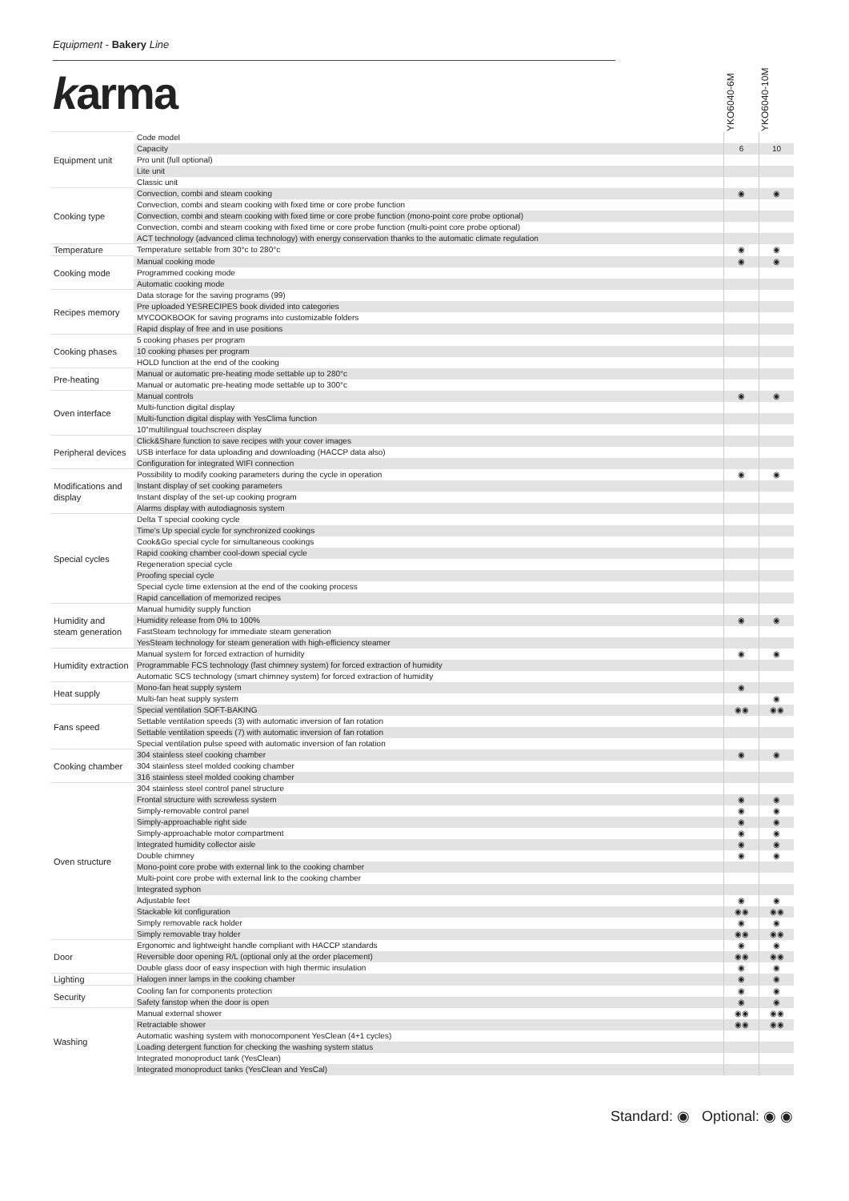Equipment - Bakery Line
karma
YKO6040-6M
YKO6040-10M
| Equipment unit | Code model | | |
| | Capacity | 6 | 10 |
| | Pro unit (full optional) | | |
| | Lite unit | | |
| | Classic unit | | |
| Cooking type | Convection, combi and steam cooking | ◉ | ◉ |
| | Convection, combi and steam cooking with fixed time or core probe function | | |
| | Convection, combi and steam cooking with fixed time or core probe function (mono-point core probe optional) | | |
| | Convection, combi and steam cooking with fixed time or core probe function (multi-point core probe optional) | | |
| | ACT technology (advanced clima technology) with energy conservation thanks to the automatic climate regulation | | |
| Temperature | Temperature settable from 30°c to 280°c | ◉ | ◉ |
| Cooking mode | Manual cooking mode | ◉ | ◉ |
| | Programmed cooking mode | | |
| | Automatic cooking mode | | |
| Recipes memory | Data storage for the saving programs (99) | | |
| | Pre uploaded YESRECIPES book divided into categories | | |
| | MYCOOKBOOK for saving programs into customizable folders | | |
| | Rapid display of free and in use positions | | |
| Cooking phases | 5 cooking phases per program | | |
| | 10 cooking phases per program | | |
| | HOLD function at the end of the cooking | | |
| Pre-heating | Manual or automatic pre-heating mode settable up to 280°c | | |
| | Manual or automatic pre-heating mode settable up to 300°c | | |
| Oven interface | Manual controls | ◉ | ◉ |
| | Multi-function digital display | | |
| | Multi-function digital display with YesClima function | | |
| | 10"multilingual touchscreen display | | |
| Peripheral devices | Click&Share function to save recipes with your cover images | | |
| | USB interface for data uploading and downloading (HACCP data also) | | |
| | Configuration for integrated WIFI connection | | |
| Modifications and display | Possibility to modify cooking parameters during the cycle in operation | ◉ | ◉ |
| | Instant display of set cooking parameters | | |
| | Instant display of the set-up cooking program | | |
| | Alarms display with autodiagnosis system | | |
| Special cycles | Delta T special cooking cycle | | |
| | Time's Up special cycle for synchronized cookings | | |
| | Cook&Go special cycle for simultaneous cookings | | |
| | Rapid cooking chamber cool-down special cycle | | |
| | Regeneration special cycle | | |
| | Proofing special cycle | | |
| | Special cycle time extension at the end of the cooking process | | |
| | Rapid cancellation of memorized recipes | | |
| Humidity and steam generation | Manual humidity supply function | | |
| | Humidity release from 0% to 100% | ◉ | ◉ |
| | FastSteam technology for immediate steam generation | | |
| | YesSteam technology for steam generation with high-efficiency steamer | | |
| Humidity extraction | Manual system for forced extraction of humidity | ◉ | ◉ |
| | Programmable FCS technology (fast chimney system) for forced extraction of humidity | | |
| | Automatic SCS technology (smart chimney system) for forced extraction of humidity | | |
| Heat supply | Mono-fan heat supply system | ◉ | |
| | Multi-fan heat supply system | | ◉ |
| Fans speed | Special ventilation SOFT-BAKING | ◉◉ | ◉◉ |
| | Settable ventilation speeds (3) with automatic inversion of fan rotation | | |
| | Settable ventilation speeds (7) with automatic inversion of fan rotation | | |
| | Special ventilation pulse speed with automatic inversion of fan rotation | | |
| Cooking chamber | 304 stainless steel cooking chamber | ◉ | ◉ |
| | 304 stainless steel molded cooking chamber | | |
| | 316 stainless steel molded cooking chamber | | |
| Oven structure | 304 stainless steel control panel structure | | |
| | Frontal structure with screwless system | ◉ | ◉ |
| | Simply-removable control panel | ◉ | ◉ |
| | Simply-approachable right side | ◉ | ◉ |
| | Simply-approachable motor compartment | ◉ | ◉ |
| | Integrated humidity collector aisle | ◉ | ◉ |
| | Double chimney | ◉ | ◉ |
| | Mono-point core probe with external link to the cooking chamber | | |
| | Multi-point core probe with external link to the cooking chamber | | |
| | Integrated syphon | | |
| | Adjustable feet | ◉ | ◉ |
| | Stackable kit configuration | ◉◉ | ◉◉ |
| | Simply removable rack holder | ◉ | ◉ |
| | Simply removable tray holder | ◉◉ | ◉◉ |
| Door | Ergonomic and lightweight handle compliant with HACCP standards | ◉ | ◉ |
| | Reversible door opening R/L (optional only at the order placement) | ◉◉ | ◉◉ |
| | Double glass door of easy inspection with high thermic insulation | ◉ | ◉ |
| Lighting | Halogen inner lamps in the cooking chamber | ◉ | ◉ |
| Security | Cooling fan for components protection | ◉ | ◉ |
| | Safety fanstop when the door is open | ◉ | ◉ |
| Washing | Manual external shower | ◉◉ | ◉◉ |
| | Retractable shower | ◉◉ | ◉◉ |
| | Automatic washing system with monocomponent YesClean (4+1 cycles) | | |
| | Loading detergent function for checking the washing system status | | |
| | Integrated monoproduct tank (YesClean) | | |
| | Integrated monoproduct tanks (YesClean and YesCal) | | |
Standard: ◉ Optional: ◉ ◉